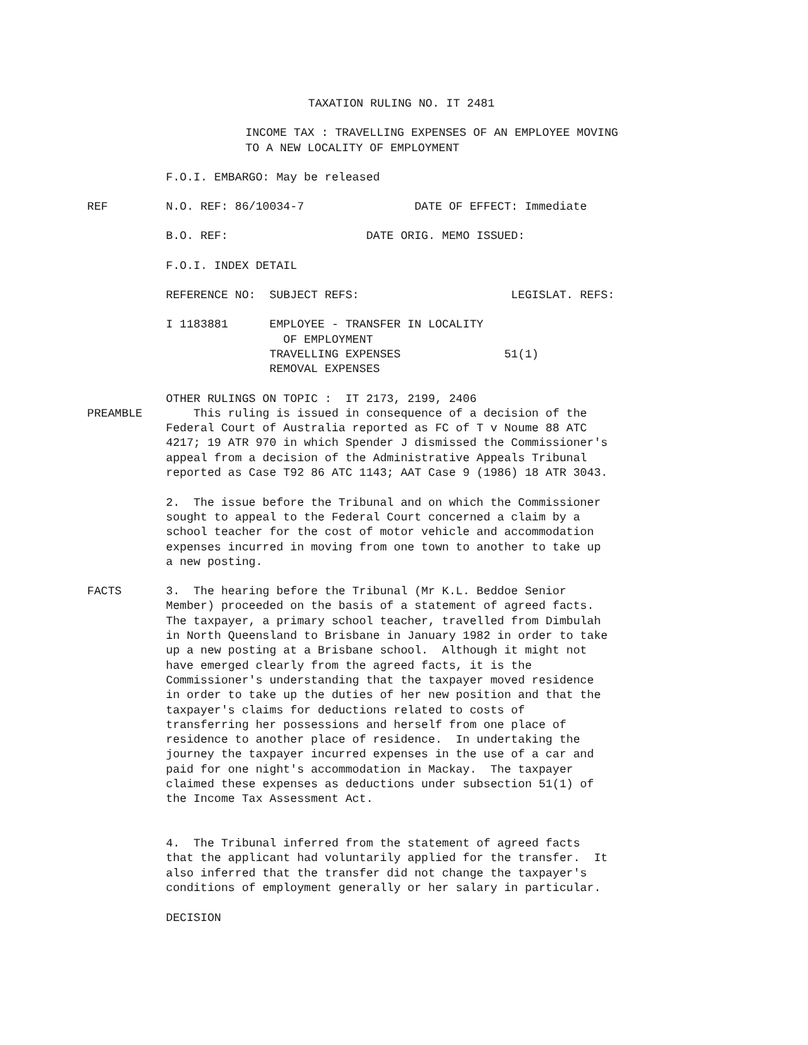TAXATION RULING NO. IT 2481
INCOME TAX : TRAVELLING EXPENSES OF AN EMPLOYEE MOVING TO A NEW LOCALITY OF EMPLOYMENT
F.O.I. EMBARGO: May be released
REF N.O. REF: 86/10034-7 DATE OF EFFECT: Immediate
B.O. REF: DATE ORIG. MEMO ISSUED:
F.O.I. INDEX DETAIL
REFERENCE NO: SUBJECT REFS: LEGISLAT. REFS:
I 1183881 EMPLOYEE - TRANSFER IN LOCALITY OF EMPLOYMENT TRAVELLING EXPENSES 51(1) REMOVAL EXPENSES
OTHER RULINGS ON TOPIC : IT 2173, 2199, 2406
PREAMBLE This ruling is issued in consequence of a decision of the Federal Court of Australia reported as FC of T v Noume 88 ATC 4217; 19 ATR 970 in which Spender J dismissed the Commissioner's appeal from a decision of the Administrative Appeals Tribunal reported as Case T92 86 ATC 1143; AAT Case 9 (1986) 18 ATR 3043. 2. The issue before the Tribunal and on which the Commissioner sought to appeal to the Federal Court concerned a claim by a school teacher for the cost of motor vehicle and accommodation expenses incurred in moving from one town to another to take up a new posting.
FACTS 3. The hearing before the Tribunal (Mr K.L. Beddoe Senior Member) proceeded on the basis of a statement of agreed facts. The taxpayer, a primary school teacher, travelled from Dimbulah in North Queensland to Brisbane in January 1982 in order to take up a new posting at a Brisbane school. Although it might not have emerged clearly from the agreed facts, it is the Commissioner's understanding that the taxpayer moved residence in order to take up the duties of her new position and that the taxpayer's claims for deductions related to costs of transferring her possessions and herself from one place of residence to another place of residence. In undertaking the journey the taxpayer incurred expenses in the use of a car and paid for one night's accommodation in Mackay. The taxpayer claimed these expenses as deductions under subsection 51(1) of the Income Tax Assessment Act. 4. The Tribunal inferred from the statement of agreed facts that the applicant had voluntarily applied for the transfer. It also inferred that the transfer did not change the taxpayer's conditions of employment generally or her salary in particular. DECISION